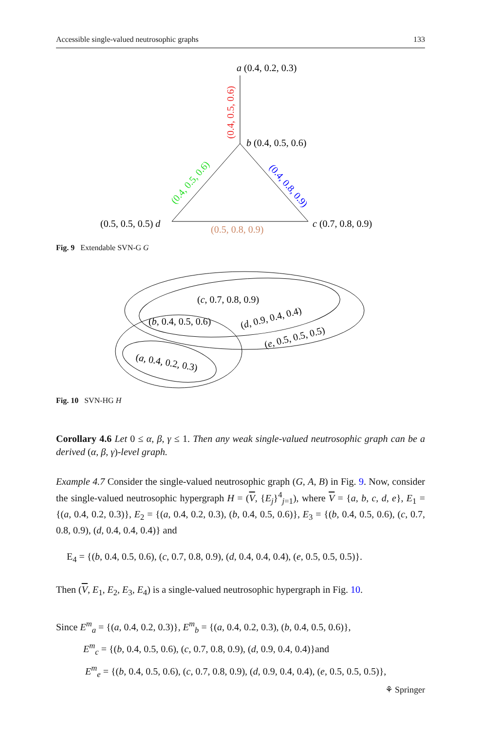Accessible single-valued neutrosophic graphs 133
a (0.4, 0.2, 0.3)
b (0.4, 0.5, 0.6)
(0.5, 0.5, 0.5) d
c (0.7, 0.8, 0.9)
(0.4, 0.5, 0.6)
(0.4, 0.5, 0.6)
(0.4, 0.8, 0.9)
(0.5, 0.8, 0.9)
Fig. 9 Extendable SVN-G G
(c, 0.7, 0.8, 0.9)
(b, 0.4, 0.5, 0.6)
(d, 0.9, 0.4, 0.4)
(e, 0.5, 0.5, 0.5)
(a, 0.4, 0.2, 0.3)
Fig. 10 SVN-HG H
Corollary 4.6 Let 0 ≤ α, β, γ ≤ 1. Then any weak single-valued neutrosophic graph can be a derived (α, β, γ)-level graph.
Example 4.7 Consider the single-valued neutrosophic graph (G, A, B) in Fig. 9. Now, consider the single-valued neutrosophic hypergraph H = (V, {E<sub>j</sub>}<sup>4</sup><sub>j=1</sub>), where V = {a, b, c, d, e}, E<sub>1</sub> = {(a, 0.4, 0.2, 0.3)}, E<sub>2</sub> = {(a, 0.4, 0.2, 0.3), (b, 0.4, 0.5, 0.6)}, E<sub>3</sub> = {(b, 0.4, 0.5, 0.6), (c, 0.7, 0.8, 0.9), (d, 0.4, 0.4, 0.4)} and
E<sub>4</sub> = {(b, 0.4, 0.5, 0.6), (c, 0.7, 0.8, 0.9), (d, 0.4, 0.4, 0.4), (e, 0.5, 0.5, 0.5)}.
Then (V, E<sub>1</sub>, E<sub>2</sub>, E<sub>3</sub>, E<sub>4</sub>) is a single-valued neutrosophic hypergraph in Fig. 10.
Since E<sup>m</sup><sub>a</sub> = {(a, 0.4, 0.2, 0.3)}, E<sup>m</sup><sub>b</sub> = {(a, 0.4, 0.2, 0.3), (b, 0.4, 0.5, 0.6)},
E<sup>m</sup><sub>c</sub> = {(b, 0.4, 0.5, 0.6), (c, 0.7, 0.8, 0.9), (d, 0.9, 0.4, 0.4)}and
E<sup>m</sup><sub>e</sub> = {(b, 0.4, 0.5, 0.6), (c, 0.7, 0.8, 0.9), (d, 0.9, 0.4, 0.4), (e, 0.5, 0.5, 0.5)},
⚘ Springer